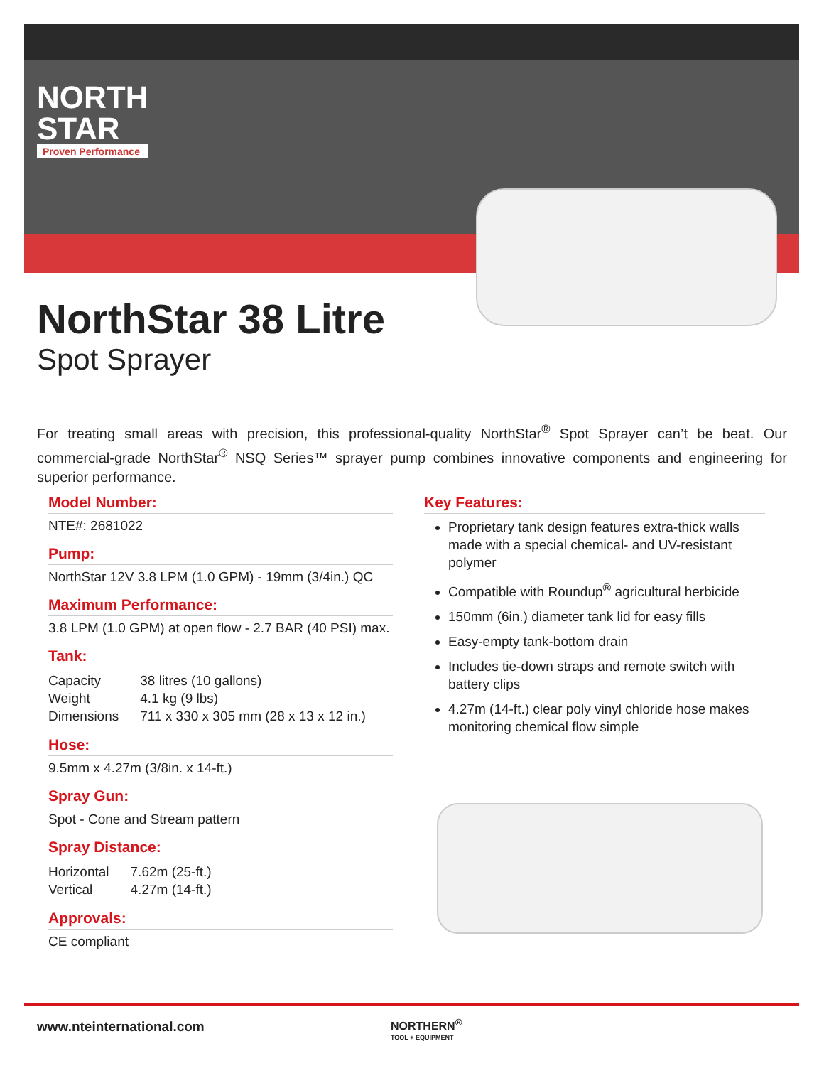NORTH
STAR
Proven Performance
NorthStar 38 Litre
Spot Sprayer
For treating small areas with precision, this professional-quality NorthStar<sup>®</sup> Spot Sprayer can’t be beat. Our commercial-grade NorthStar<sup>®</sup> NSQ Series™ sprayer pump combines innovative components and engineering for superior performance.
Model Number:
NTE#: 2681022
Pump:
NorthStar 12V 3.8 LPM (1.0 GPM) - 19mm (3/4in.) QC
Maximum Performance:
3.8 LPM (1.0 GPM) at open flow - 2.7 BAR (40 PSI) max.
Tank:
| Capacity | 38 litres (10 gallons) |
| Weight | 4.1 kg (9 lbs) |
| Dimensions | 711 x 330 x 305 mm (28 x 13 x 12 in.) |
Hose:
9.5mm x 4.27m (3/8in. x 14-ft.)
Spray Gun:
Spot - Cone and Stream pattern
Spray Distance:
| Horizontal | 7.62m (25-ft.) |
| Vertical | 4.27m (14-ft.) |
Approvals:
CE compliant
Key Features:
Proprietary tank design features extra-thick walls made with a special chemical- and UV-resistant polymer
Compatible with Roundup<sup>®</sup> agricultural herbicide
150mm (6in.) diameter tank lid for easy fills
Easy-empty tank-bottom drain
Includes tie-down straps and remote switch with battery clips
4.27m (14-ft.) clear poly vinyl chloride hose makes monitoring chemical flow simple
www.nteinternational.com
NORTHERN<sup>®</sup>
TOOL + EQUIPMENT